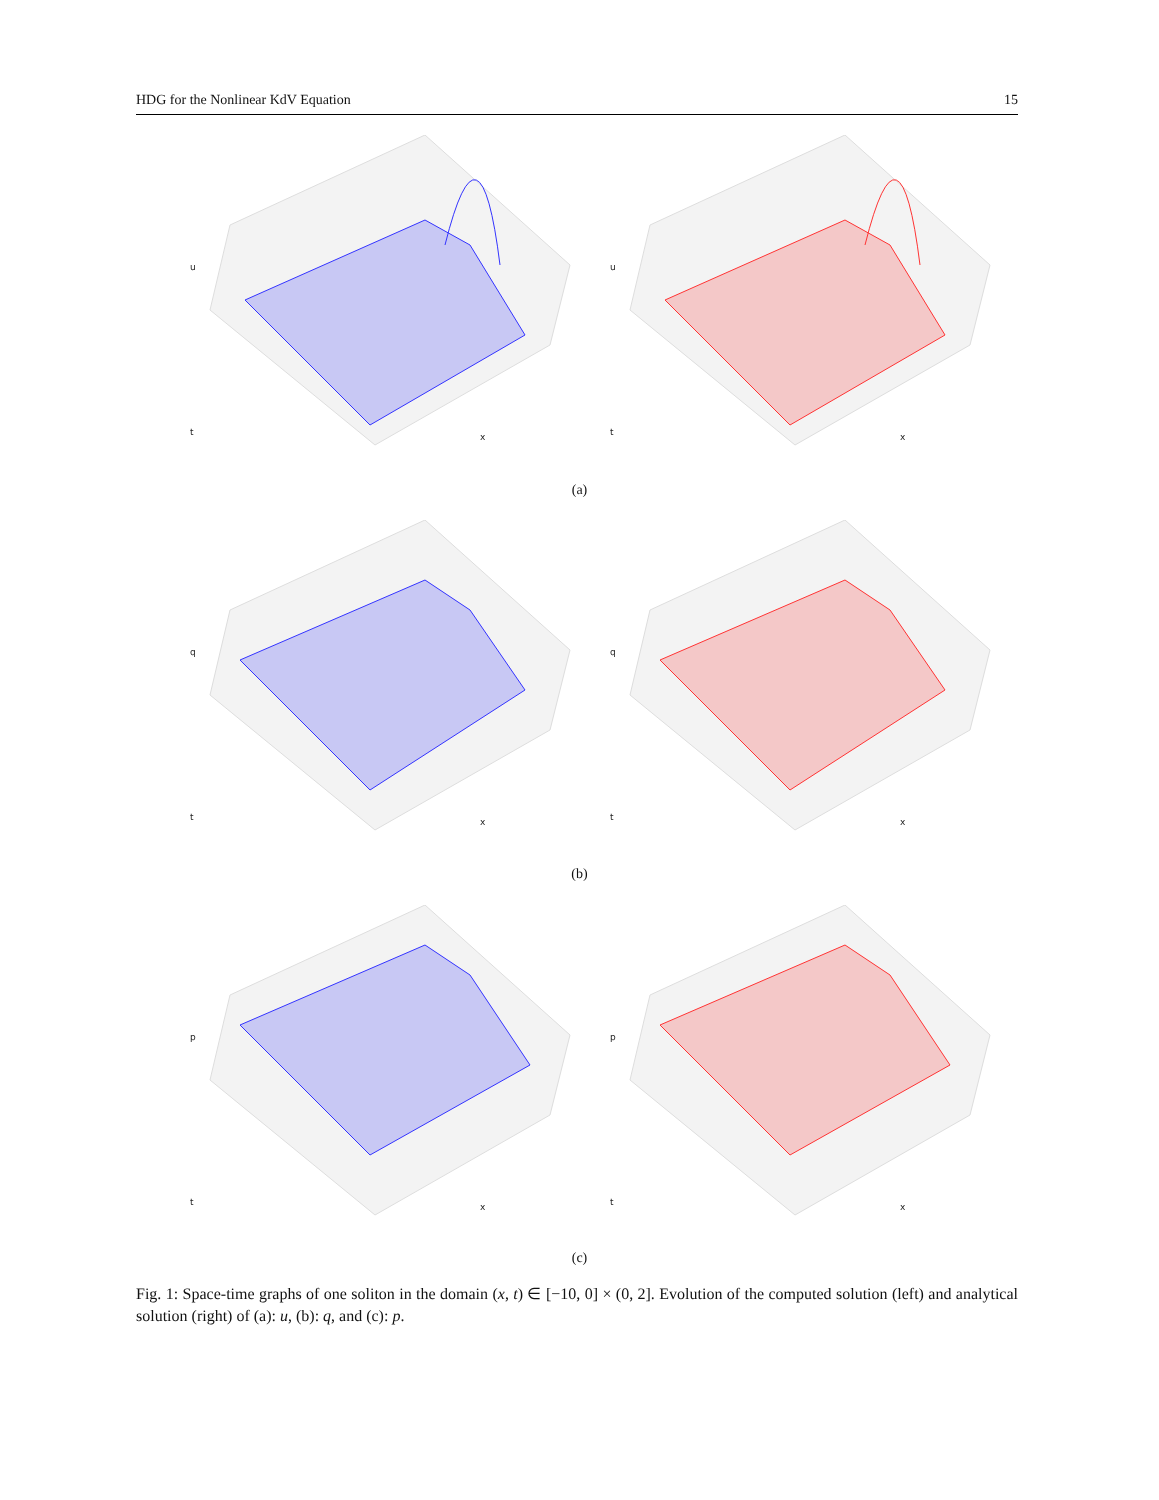HDG for the Nonlinear KdV Equation 15
u
t
x
u
t
x
(a)
q
t
x
q
t
x
(b)
p
t
x
p
t
x
(c)
Fig. 1: Space-time graphs of one soliton in the domain (x, t) ∈ [−10, 0] × (0, 2]. Evolution of the computed solution (left) and analytical solution (right) of (a): u, (b): q, and (c): p.